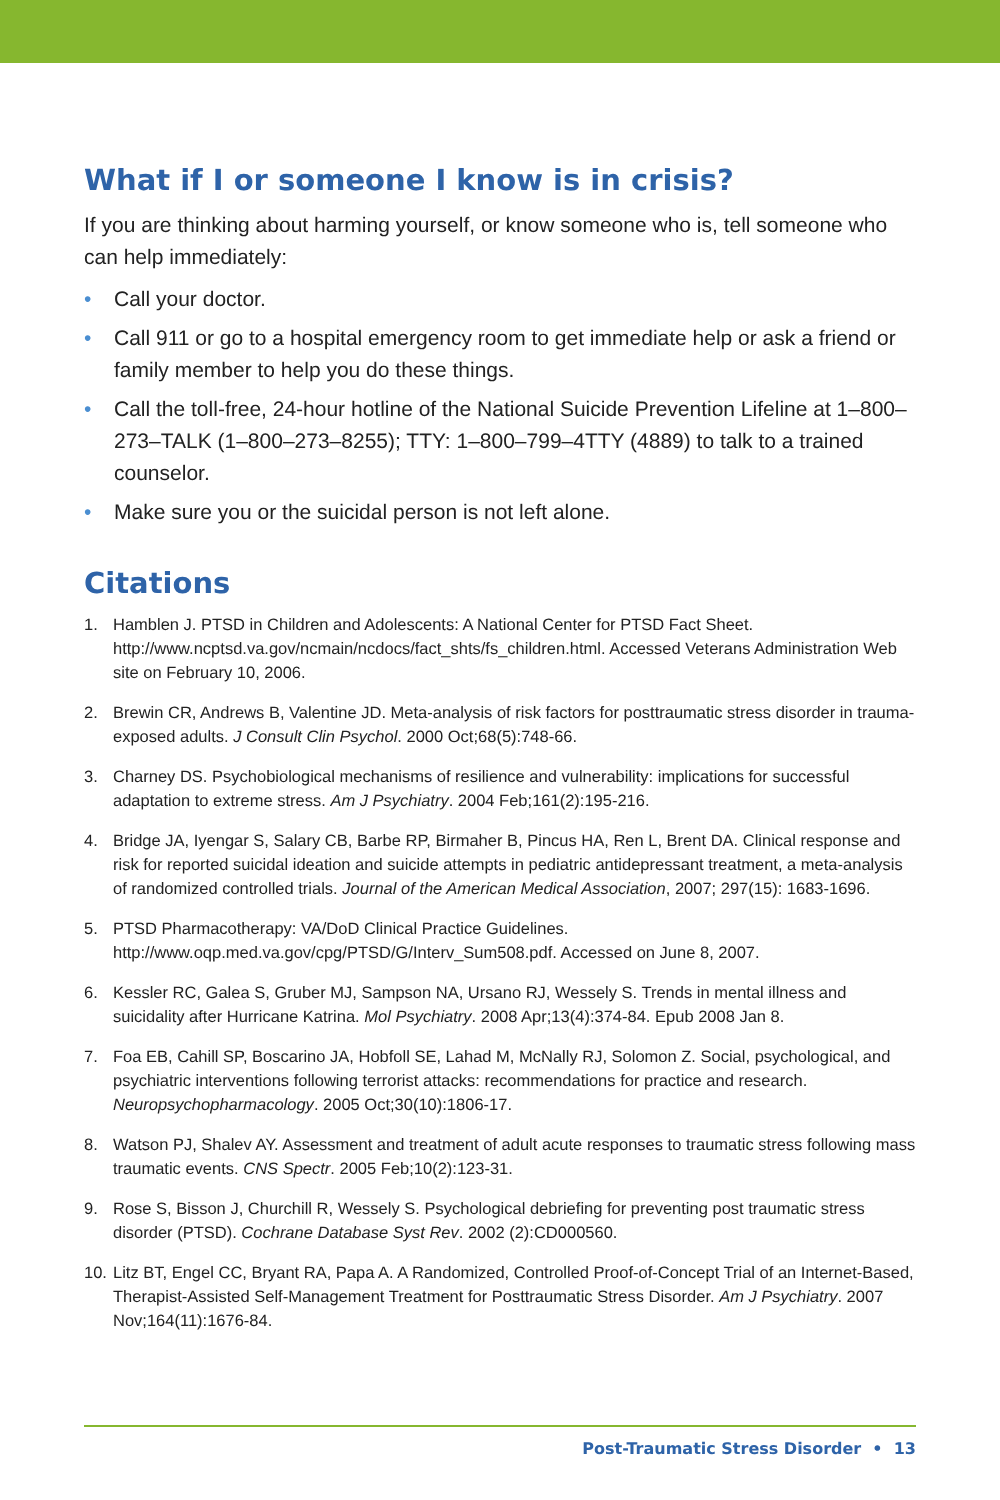What if I or someone I know is in crisis?
If you are thinking about harming yourself, or know someone who is, tell someone who can help immediately:
• Call your doctor.
• Call 911 or go to a hospital emergency room to get immediate help or ask a friend or family member to help you do these things.
• Call the toll-free, 24-hour hotline of the National Suicide Prevention Lifeline at 1–800–273–TALK (1–800–273–8255); TTY: 1–800–799–4TTY (4889) to talk to a trained counselor.
• Make sure you or the suicidal person is not left alone.
Citations
1. Hamblen J. PTSD in Children and Adolescents: A National Center for PTSD Fact Sheet. http://www.ncptsd.va.gov/ncmain/ncdocs/fact_shts/fs_children.html. Accessed Veterans Administration Web site on February 10, 2006.
2. Brewin CR, Andrews B, Valentine JD. Meta-analysis of risk factors for posttraumatic stress disorder in trauma-exposed adults. J Consult Clin Psychol. 2000 Oct;68(5):748-66.
3. Charney DS. Psychobiological mechanisms of resilience and vulnerability: implications for successful adaptation to extreme stress. Am J Psychiatry. 2004 Feb;161(2):195-216.
4. Bridge JA, Iyengar S, Salary CB, Barbe RP, Birmaher B, Pincus HA, Ren L, Brent DA. Clinical response and risk for reported suicidal ideation and suicide attempts in pediatric antidepressant treatment, a meta-analysis of randomized controlled trials. Journal of the American Medical Association, 2007; 297(15): 1683-1696.
5. PTSD Pharmacotherapy: VA/DoD Clinical Practice Guidelines. http://www.oqp.med.va.gov/cpg/PTSD/G/Interv_Sum508.pdf. Accessed on June 8, 2007.
6. Kessler RC, Galea S, Gruber MJ, Sampson NA, Ursano RJ, Wessely S. Trends in mental illness and suicidality after Hurricane Katrina. Mol Psychiatry. 2008 Apr;13(4):374-84. Epub 2008 Jan 8.
7. Foa EB, Cahill SP, Boscarino JA, Hobfoll SE, Lahad M, McNally RJ, Solomon Z. Social, psychological, and psychiatric interventions following terrorist attacks: recommendations for practice and research. Neuropsychopharmacology. 2005 Oct;30(10):1806-17.
8. Watson PJ, Shalev AY. Assessment and treatment of adult acute responses to traumatic stress following mass traumatic events. CNS Spectr. 2005 Feb;10(2):123-31.
9. Rose S, Bisson J, Churchill R, Wessely S. Psychological debriefing for preventing post traumatic stress disorder (PTSD). Cochrane Database Syst Rev. 2002 (2):CD000560.
10. Litz BT, Engel CC, Bryant RA, Papa A. A Randomized, Controlled Proof-of-Concept Trial of an Internet-Based, Therapist-Assisted Self-Management Treatment for Posttraumatic Stress Disorder. Am J Psychiatry. 2007 Nov;164(11):1676-84.
Post-Traumatic Stress Disorder • 13